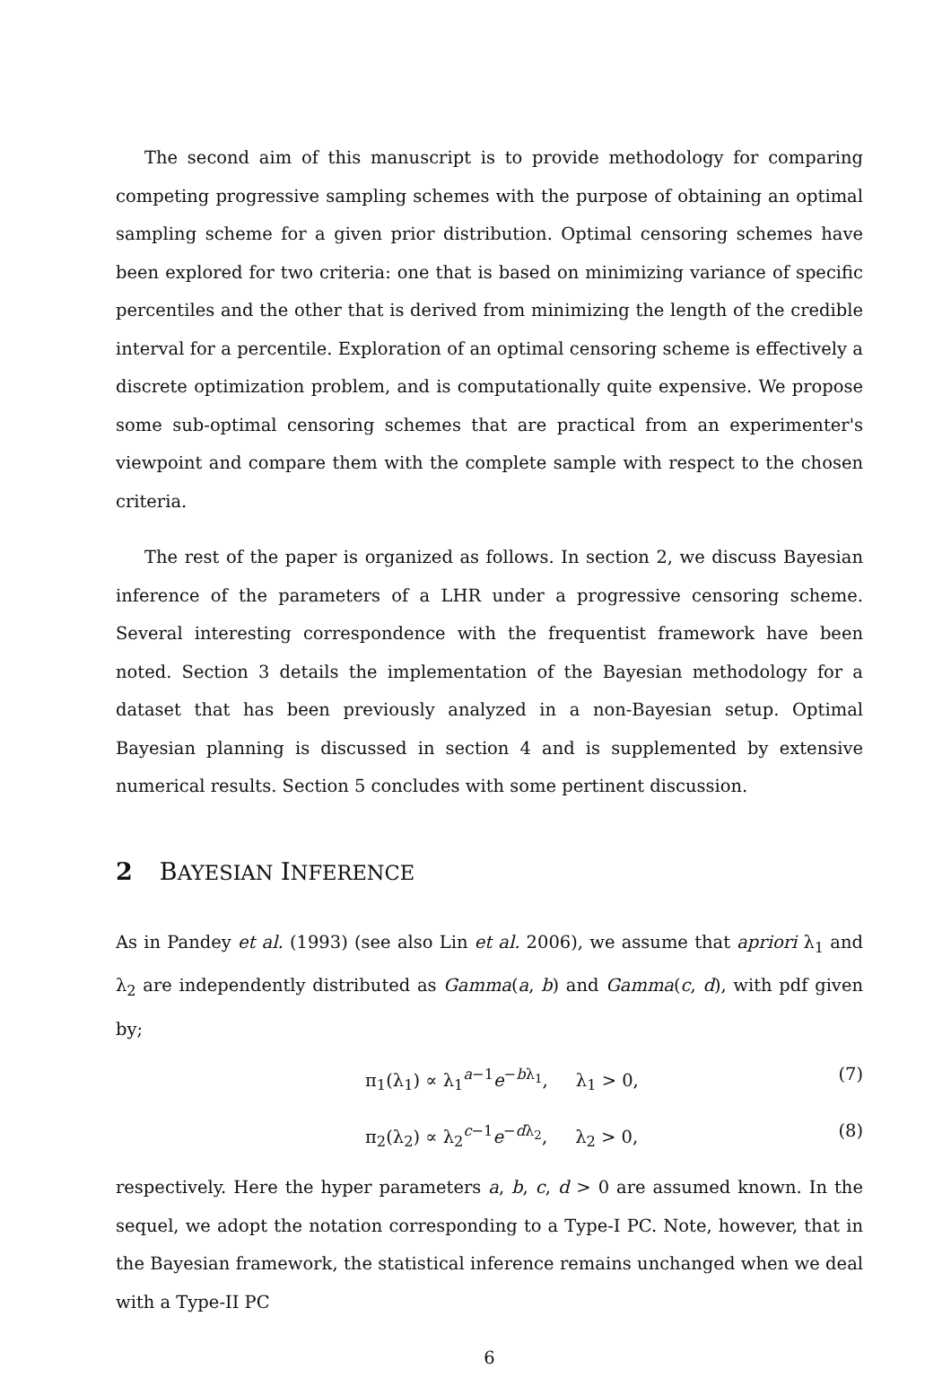The second aim of this manuscript is to provide methodology for comparing competing progressive sampling schemes with the purpose of obtaining an optimal sampling scheme for a given prior distribution. Optimal censoring schemes have been explored for two criteria: one that is based on minimizing variance of specific percentiles and the other that is derived from minimizing the length of the credible interval for a percentile. Exploration of an optimal censoring scheme is effectively a discrete optimization problem, and is computationally quite expensive. We propose some sub-optimal censoring schemes that are practical from an experimenter's viewpoint and compare them with the complete sample with respect to the chosen criteria.
The rest of the paper is organized as follows. In section 2, we discuss Bayesian inference of the parameters of a LHR under a progressive censoring scheme. Several interesting correspondence with the frequentist framework have been noted. Section 3 details the implementation of the Bayesian methodology for a dataset that has been previously analyzed in a non-Bayesian setup. Optimal Bayesian planning is discussed in section 4 and is supplemented by extensive numerical results. Section 5 concludes with some pertinent discussion.
2 BAYESIAN INFERENCE
As in Pandey et al. (1993) (see also Lin et al. 2006), we assume that apriori λ<sub>1</sub> and λ<sub>2</sub> are independently distributed as Gamma(a, b) and Gamma(c, d), with pdf given by;
π<sub>1</sub>(λ<sub>1</sub>) ∝ λ<sub>1</sub><sup>a−1</sup>e<sup>−bλ<sub>1</sub></sup>, λ<sub>1</sub> > 0, (7)
π<sub>2</sub>(λ<sub>2</sub>) ∝ λ<sub>2</sub><sup>c−1</sup>e<sup>−dλ<sub>2</sub></sup>, λ<sub>2</sub> > 0, (8)
respectively. Here the hyper parameters a, b, c, d > 0 are assumed known. In the sequel, we adopt the notation corresponding to a Type-I PC. Note, however, that in the Bayesian framework, the statistical inference remains unchanged when we deal with a Type-II PC
6